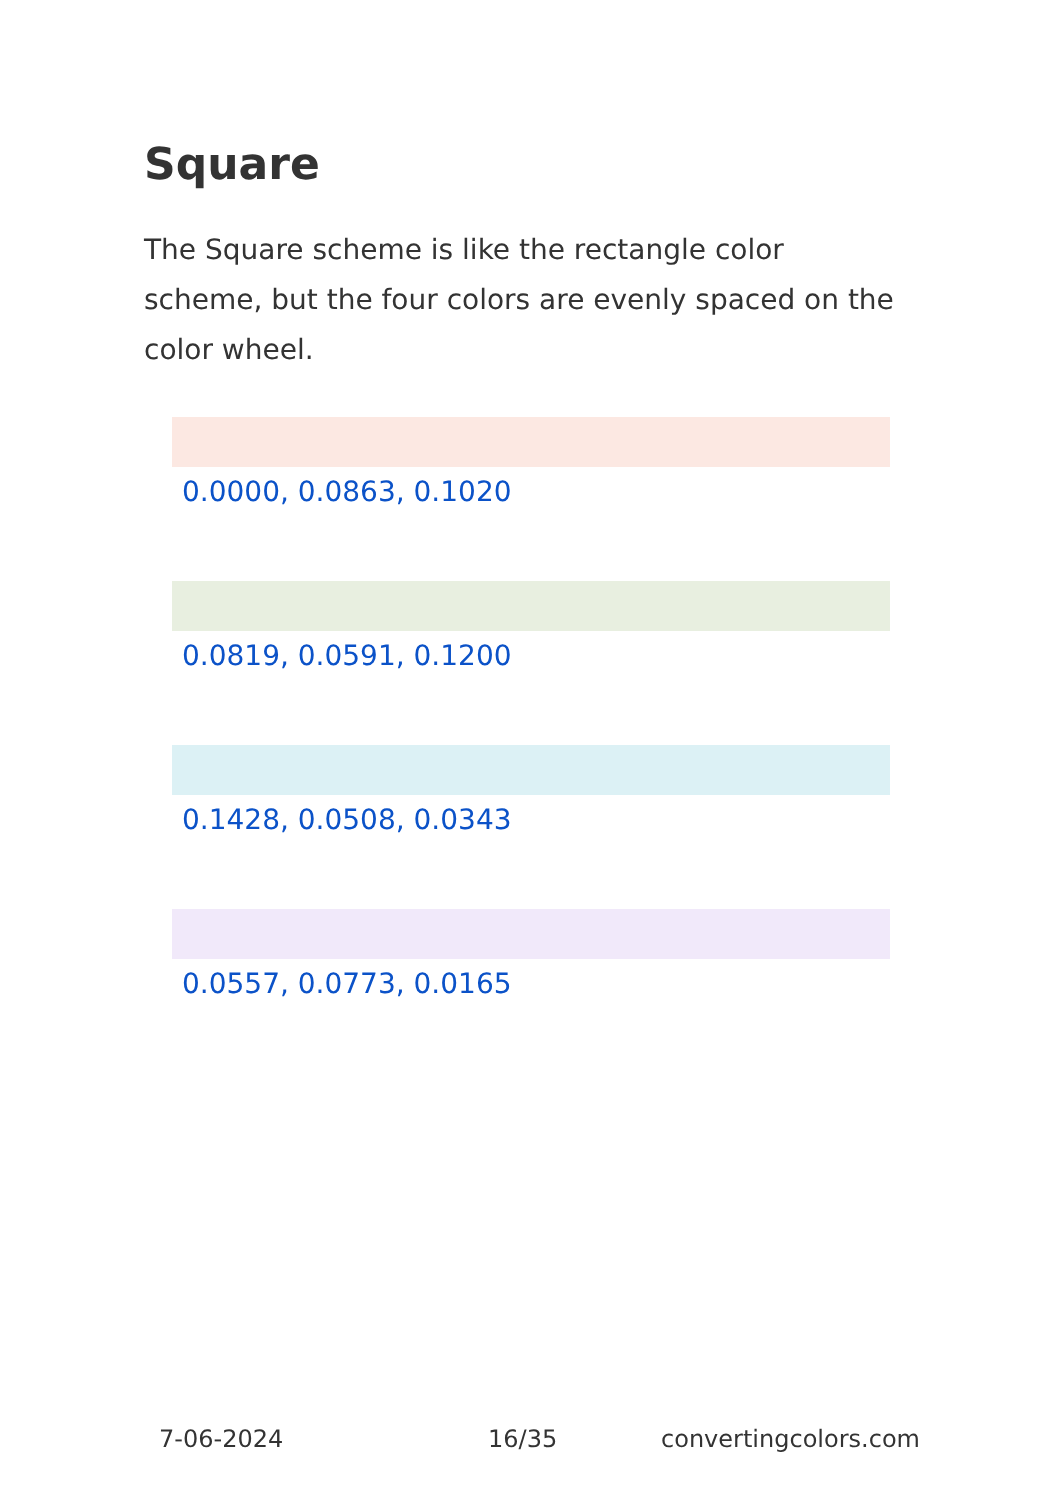Square
The Square scheme is like the rectangle color scheme, but the four colors are evenly spaced on the color wheel.
0.0000, 0.0863, 0.1020
0.0819, 0.0591, 0.1200
0.1428, 0.0508, 0.0343
0.0557, 0.0773, 0.0165
7-06-2024 16/35 convertingcolors.com